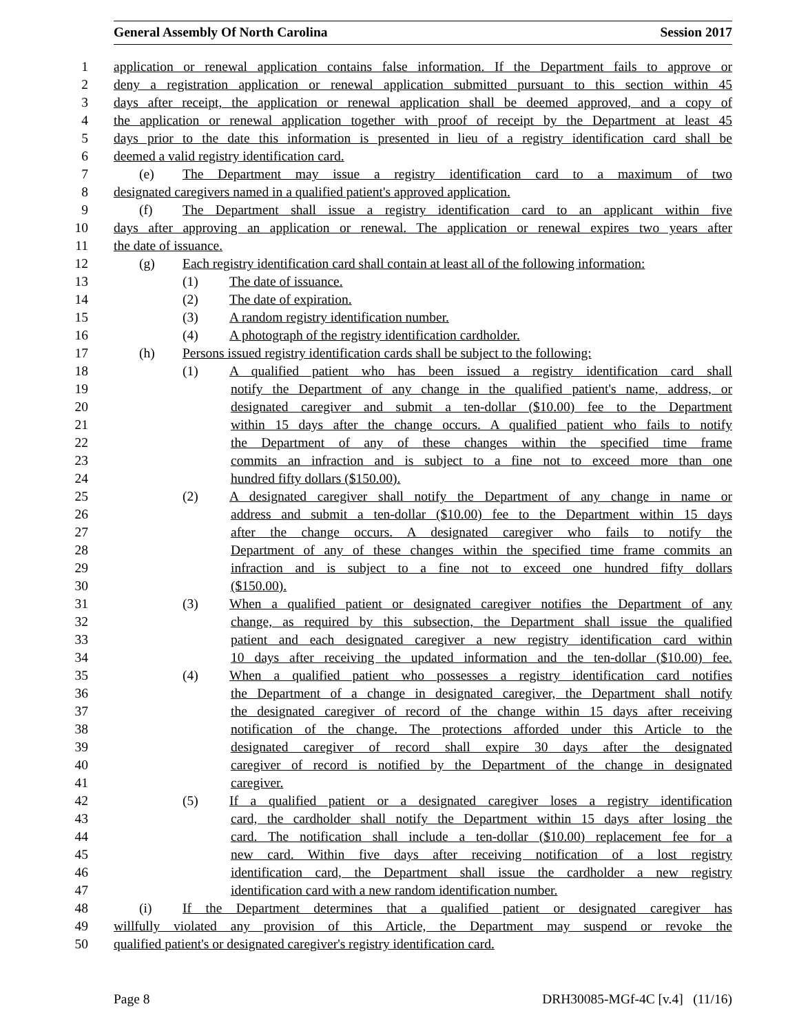General Assembly Of North Carolina Session 2017
1 application or renewal application contains false information. If the Department fails to approve or
2 deny a registration application or renewal application submitted pursuant to this section within 45
3 days after receipt, the application or renewal application shall be deemed approved, and a copy of
4 the application or renewal application together with proof of receipt by the Department at least 45
5 days prior to the date this information is presented in lieu of a registry identification card shall be
6 deemed a valid registry identification card.
7 (e) The Department may issue a registry identification card to a maximum of two
8 designated caregivers named in a qualified patient's approved application.
9 (f) The Department shall issue a registry identification card to an applicant within five
10 days after approving an application or renewal. The application or renewal expires two years after
11 the date of issuance.
12 (g) Each registry identification card shall contain at least all of the following information:
13 (1) The date of issuance.
14 (2) The date of expiration.
15 (3) A random registry identification number.
16 (4) A photograph of the registry identification cardholder.
17 (h) Persons issued registry identification cards shall be subject to the following:
18 (1) A qualified patient who has been issued a registry identification card shall
19 notify the Department of any change in the qualified patient's name, address, or
20 designated caregiver and submit a ten-dollar ($10.00) fee to the Department
21 within 15 days after the change occurs. A qualified patient who fails to notify
22 the Department of any of these changes within the specified time frame
23 commits an infraction and is subject to a fine not to exceed more than one
24 hundred fifty dollars ($150.00).
25 (2) A designated caregiver shall notify the Department of any change in name or
26 address and submit a ten-dollar ($10.00) fee to the Department within 15 days
27 after the change occurs. A designated caregiver who fails to notify the
28 Department of any of these changes within the specified time frame commits an
29 infraction and is subject to a fine not to exceed one hundred fifty dollars
30 ($150.00).
31 (3) When a qualified patient or designated caregiver notifies the Department of any
32 change, as required by this subsection, the Department shall issue the qualified
33 patient and each designated caregiver a new registry identification card within
34 10 days after receiving the updated information and the ten-dollar ($10.00) fee.
35 (4) When a qualified patient who possesses a registry identification card notifies
36 the Department of a change in designated caregiver, the Department shall notify
37 the designated caregiver of record of the change within 15 days after receiving
38 notification of the change. The protections afforded under this Article to the
39 designated caregiver of record shall expire 30 days after the designated
40 caregiver of record is notified by the Department of the change in designated
41 caregiver.
42 (5) If a qualified patient or a designated caregiver loses a registry identification
43 card, the cardholder shall notify the Department within 15 days after losing the
44 card. The notification shall include a ten-dollar ($10.00) replacement fee for a
45 new card. Within five days after receiving notification of a lost registry
46 identification card, the Department shall issue the cardholder a new registry
47 identification card with a new random identification number.
48 (i) If the Department determines that a qualified patient or designated caregiver has
49 willfully violated any provision of this Article, the Department may suspend or revoke the
50 qualified patient's or designated caregiver's registry identification card.
Page 8 DRH30085-MGf-4C [v.4] (11/16)